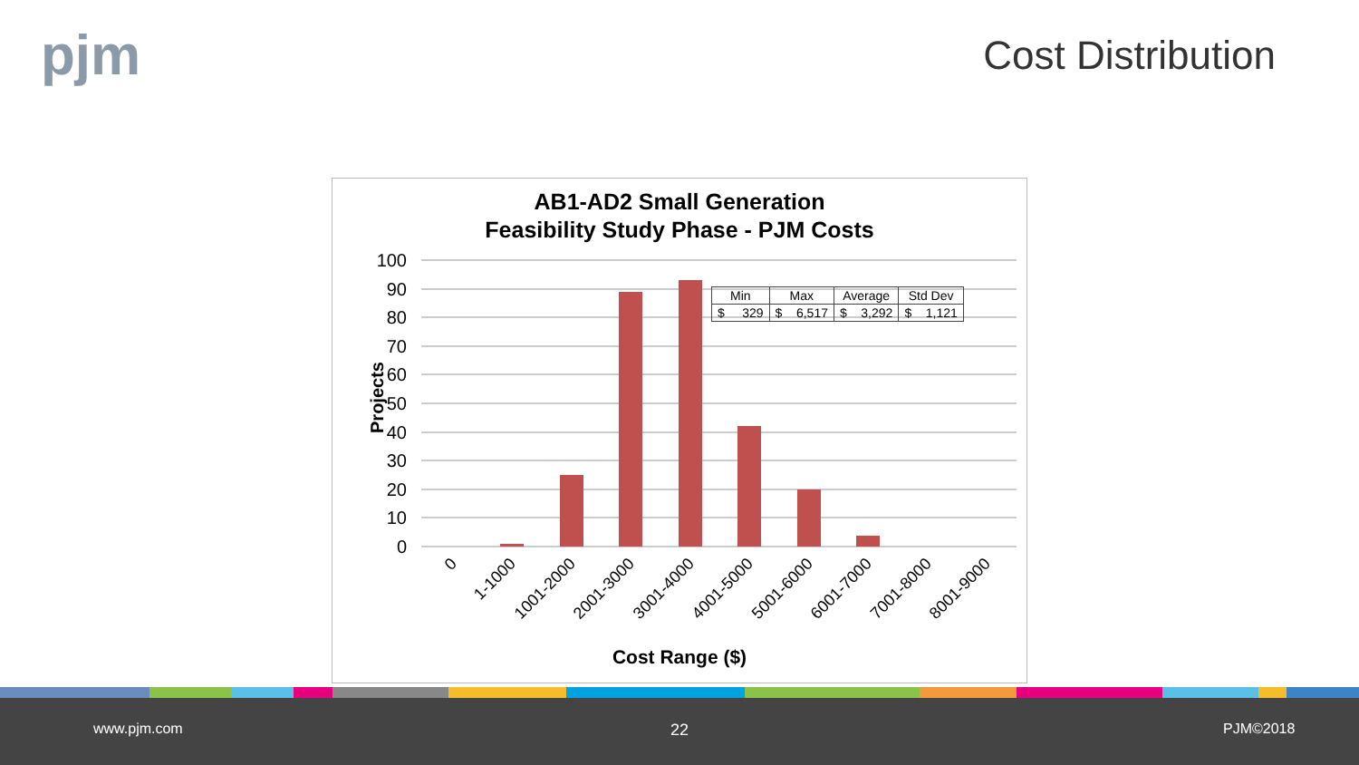pjm Cost Distribution
AB1-AD2 Small Generation
Feasibility Study Phase - PJM Costs
100
90
80
70
60
50
40
30
20
10
0
0
1-1000
1001-2000
2001-3000
3001-4000
4001-5000
5001-6000
6001-7000
7001-8000
8001-9000
| Min | Max | Average | Std Dev |
| --- | --- | --- | --- |
| $ 329 | $ 6,517 | $ 3,292 | $ 1,121 |
Projects
Cost Range ($)
www.pjm.com 22 PJM©2018